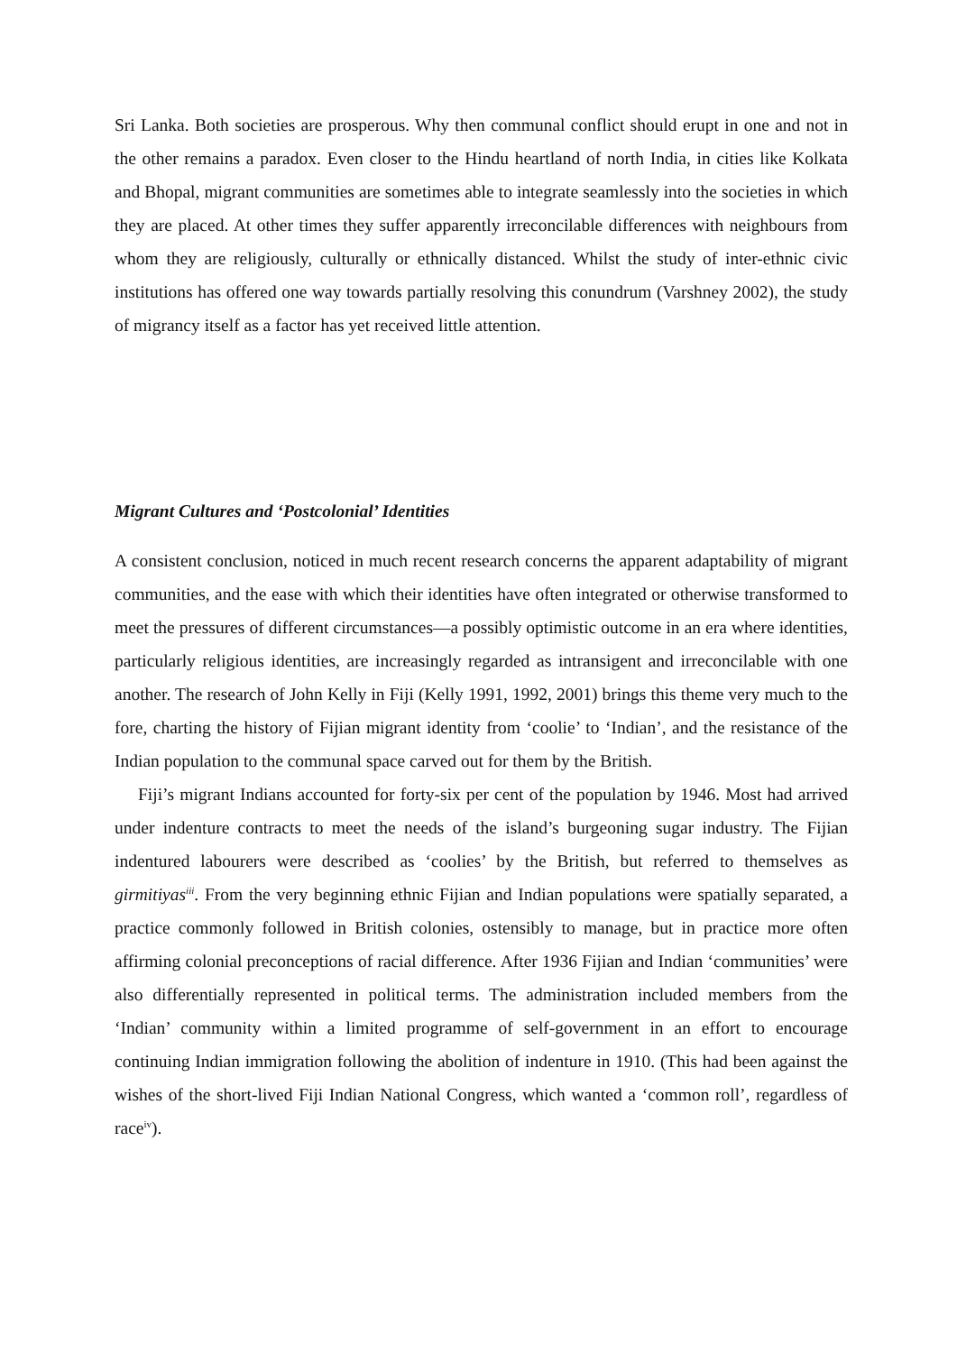Sri Lanka. Both societies are prosperous. Why then communal conflict should erupt in one and not in the other remains a paradox. Even closer to the Hindu heartland of north India, in cities like Kolkata and Bhopal, migrant communities are sometimes able to integrate seamlessly into the societies in which they are placed. At other times they suffer apparently irreconcilable differences with neighbours from whom they are religiously, culturally or ethnically distanced. Whilst the study of inter-ethnic civic institutions has offered one way towards partially resolving this conundrum (Varshney 2002), the study of migrancy itself as a factor has yet received little attention.
Migrant Cultures and ‘Postcolonial’ Identities
A consistent conclusion, noticed in much recent research concerns the apparent adaptability of migrant communities, and the ease with which their identities have often integrated or otherwise transformed to meet the pressures of different circumstances—a possibly optimistic outcome in an era where identities, particularly religious identities, are increasingly regarded as intransigent and irreconcilable with one another. The research of John Kelly in Fiji (Kelly 1991, 1992, 2001) brings this theme very much to the fore, charting the history of Fijian migrant identity from ‘coolie’ to ‘Indian’, and the resistance of the Indian population to the communal space carved out for them by the British.
Fiji’s migrant Indians accounted for forty-six per cent of the population by 1946. Most had arrived under indenture contracts to meet the needs of the island’s burgeoning sugar industry. The Fijian indentured labourers were described as ‘coolies’ by the British, but referred to themselves as girmitiyas<sup>iii</sup>. From the very beginning ethnic Fijian and Indian populations were spatially separated, a practice commonly followed in British colonies, ostensibly to manage, but in practice more often affirming colonial preconceptions of racial difference. After 1936 Fijian and Indian ‘communities’ were also differentially represented in political terms. The administration included members from the ‘Indian’ community within a limited programme of self-government in an effort to encourage continuing Indian immigration following the abolition of indenture in 1910. (This had been against the wishes of the short-lived Fiji Indian National Congress, which wanted a ‘common roll’, regardless of race<sup>iv</sup>).